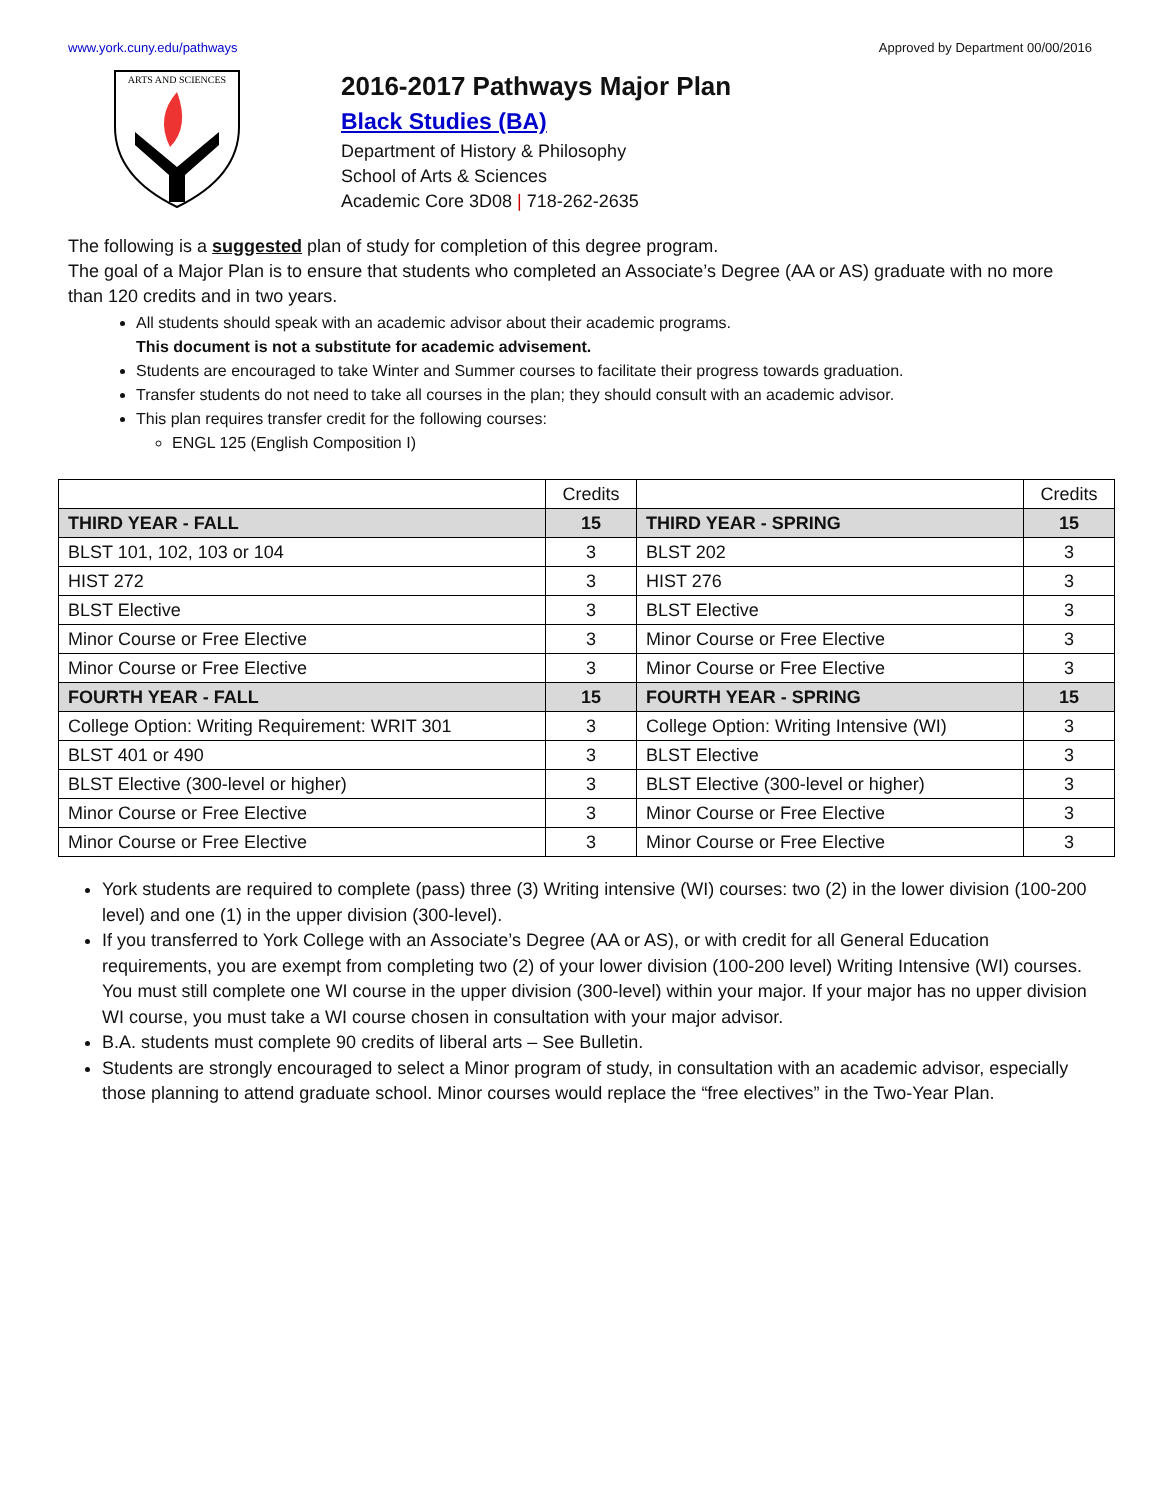www.york.cuny.edu/pathways Approved by Department 00/00/2016
ARTS AND SCIENCES
2016-2017 Pathways Major Plan
Black Studies (BA)
Department of History & Philosophy
School of Arts & Sciences
Academic Core 3D08 | 718-262-2635
The following is a suggested plan of study for completion of this degree program.
The goal of a Major Plan is to ensure that students who completed an Associate’s Degree (AA or AS) graduate with no more than 120 credits and in two years.
All students should speak with an academic advisor about their academic programs.
This document is not a substitute for academic advisement.
Students are encouraged to take Winter and Summer courses to facilitate their progress towards graduation.
Transfer students do not need to take all courses in the plan; they should consult with an academic advisor.
This plan requires transfer credit for the following courses:
ENGL 125 (English Composition I)
| | Credits | | Credits |
| --- | --- | --- | --- |
| THIRD YEAR - FALL | 15 | THIRD YEAR - SPRING | 15 |
| BLST 101, 102, 103 or 104 | 3 | BLST 202 | 3 |
| HIST 272 | 3 | HIST 276 | 3 |
| BLST Elective | 3 | BLST Elective | 3 |
| Minor Course or Free Elective | 3 | Minor Course or Free Elective | 3 |
| Minor Course or Free Elective | 3 | Minor Course or Free Elective | 3 |
| FOURTH YEAR - FALL | 15 | FOURTH YEAR - SPRING | 15 |
| College Option: Writing Requirement: WRIT 301 | 3 | College Option: Writing Intensive (WI) | 3 |
| BLST 401 or 490 | 3 | BLST Elective | 3 |
| BLST Elective (300-level or higher) | 3 | BLST Elective (300-level or higher) | 3 |
| Minor Course or Free Elective | 3 | Minor Course or Free Elective | 3 |
| Minor Course or Free Elective | 3 | Minor Course or Free Elective | 3 |
York students are required to complete (pass) three (3) Writing intensive (WI) courses: two (2) in the lower division (100-200 level) and one (1) in the upper division (300-level).
If you transferred to York College with an Associate’s Degree (AA or AS), or with credit for all General Education requirements, you are exempt from completing two (2) of your lower division (100-200 level) Writing Intensive (WI) courses. You must still complete one WI course in the upper division (300-level) within your major. If your major has no upper division WI course, you must take a WI course chosen in consultation with your major advisor.
B.A. students must complete 90 credits of liberal arts – See Bulletin.
Students are strongly encouraged to select a Minor program of study, in consultation with an academic advisor, especially those planning to attend graduate school. Minor courses would replace the “free electives” in the Two-Year Plan.